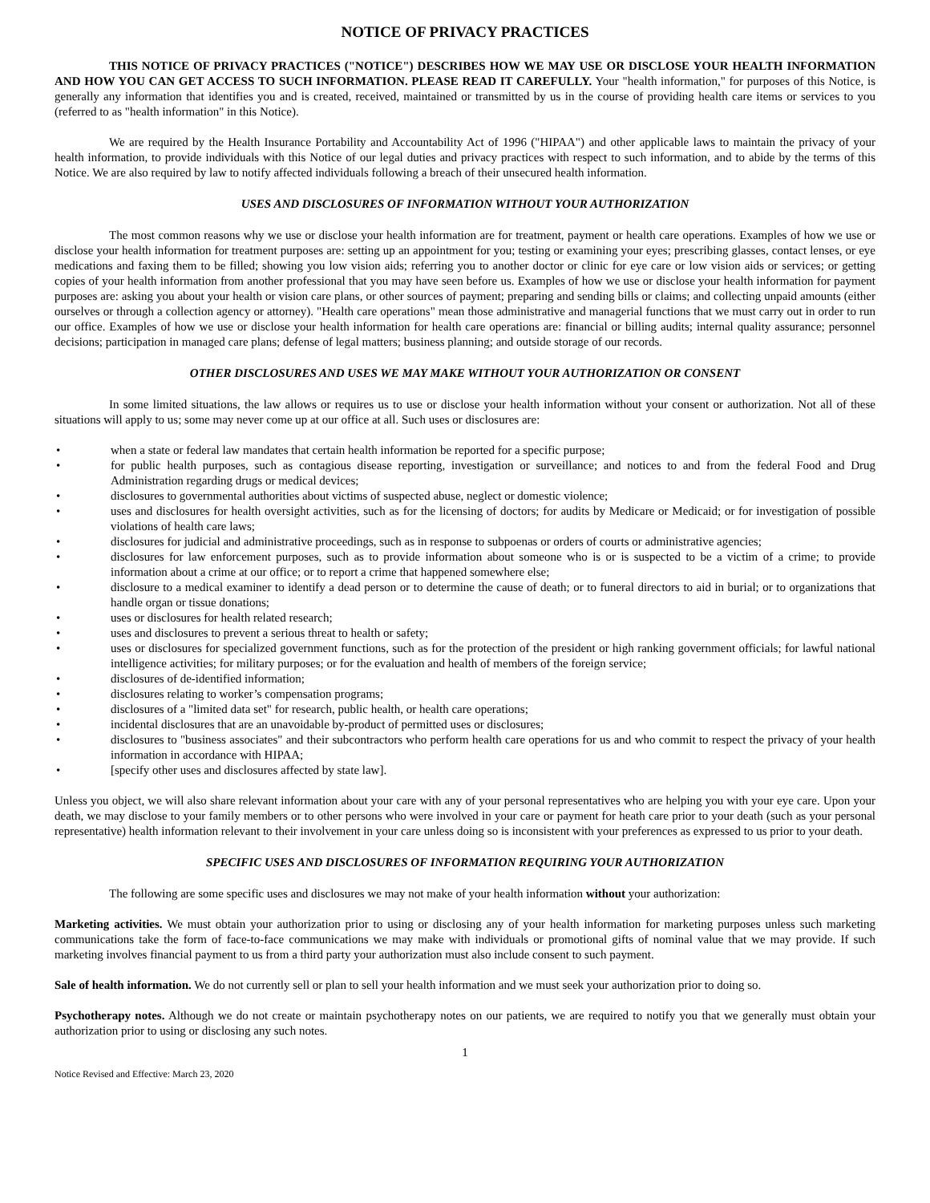NOTICE OF PRIVACY PRACTICES
THIS NOTICE OF PRIVACY PRACTICES ("NOTICE") DESCRIBES HOW WE MAY USE OR DISCLOSE YOUR HEALTH INFORMATION AND HOW YOU CAN GET ACCESS TO SUCH INFORMATION. PLEASE READ IT CAREFULLY. Your "health information," for purposes of this Notice, is generally any information that identifies you and is created, received, maintained or transmitted by us in the course of providing health care items or services to you (referred to as "health information" in this Notice).
We are required by the Health Insurance Portability and Accountability Act of 1996 ("HIPAA") and other applicable laws to maintain the privacy of your health information, to provide individuals with this Notice of our legal duties and privacy practices with respect to such information, and to abide by the terms of this Notice. We are also required by law to notify affected individuals following a breach of their unsecured health information.
USES AND DISCLOSURES OF INFORMATION WITHOUT YOUR AUTHORIZATION
The most common reasons why we use or disclose your health information are for treatment, payment or health care operations. Examples of how we use or disclose your health information for treatment purposes are: setting up an appointment for you; testing or examining your eyes; prescribing glasses, contact lenses, or eye medications and faxing them to be filled; showing you low vision aids; referring you to another doctor or clinic for eye care or low vision aids or services; or getting copies of your health information from another professional that you may have seen before us. Examples of how we use or disclose your health information for payment purposes are: asking you about your health or vision care plans, or other sources of payment; preparing and sending bills or claims; and collecting unpaid amounts (either ourselves or through a collection agency or attorney). "Health care operations" mean those administrative and managerial functions that we must carry out in order to run our office. Examples of how we use or disclose your health information for health care operations are: financial or billing audits; internal quality assurance; personnel decisions; participation in managed care plans; defense of legal matters; business planning; and outside storage of our records.
OTHER DISCLOSURES AND USES WE MAY MAKE WITHOUT YOUR AUTHORIZATION OR CONSENT
In some limited situations, the law allows or requires us to use or disclose your health information without your consent or authorization. Not all of these situations will apply to us; some may never come up at our office at all. Such uses or disclosures are:
• when a state or federal law mandates that certain health information be reported for a specific purpose;
• for public health purposes, such as contagious disease reporting, investigation or surveillance; and notices to and from the federal Food and Drug Administration regarding drugs or medical devices;
• disclosures to governmental authorities about victims of suspected abuse, neglect or domestic violence;
• uses and disclosures for health oversight activities, such as for the licensing of doctors; for audits by Medicare or Medicaid; or for investigation of possible violations of health care laws;
• disclosures for judicial and administrative proceedings, such as in response to subpoenas or orders of courts or administrative agencies;
• disclosures for law enforcement purposes, such as to provide information about someone who is or is suspected to be a victim of a crime; to provide information about a crime at our office; or to report a crime that happened somewhere else;
• disclosure to a medical examiner to identify a dead person or to determine the cause of death; or to funeral directors to aid in burial; or to organizations that handle organ or tissue donations;
• uses or disclosures for health related research;
• uses and disclosures to prevent a serious threat to health or safety;
• uses or disclosures for specialized government functions, such as for the protection of the president or high ranking government officials; for lawful national intelligence activities; for military purposes; or for the evaluation and health of members of the foreign service;
• disclosures of de-identified information;
• disclosures relating to worker’s compensation programs;
• disclosures of a "limited data set" for research, public health, or health care operations;
• incidental disclosures that are an unavoidable by-product of permitted uses or disclosures;
• disclosures to "business associates" and their subcontractors who perform health care operations for us and who commit to respect the privacy of your health information in accordance with HIPAA;
• [specify other uses and disclosures affected by state law].
Unless you object, we will also share relevant information about your care with any of your personal representatives who are helping you with your eye care. Upon your death, we may disclose to your family members or to other persons who were involved in your care or payment for heath care prior to your death (such as your personal representative) health information relevant to their involvement in your care unless doing so is inconsistent with your preferences as expressed to us prior to your death.
SPECIFIC USES AND DISCLOSURES OF INFORMATION REQUIRING YOUR AUTHORIZATION
The following are some specific uses and disclosures we may not make of your health information without your authorization:
Marketing activities. We must obtain your authorization prior to using or disclosing any of your health information for marketing purposes unless such marketing communications take the form of face-to-face communications we may make with individuals or promotional gifts of nominal value that we may provide. If such marketing involves financial payment to us from a third party your authorization must also include consent to such payment.
Sale of health information. We do not currently sell or plan to sell your health information and we must seek your authorization prior to doing so.
Psychotherapy notes. Although we do not create or maintain psychotherapy notes on our patients, we are required to notify you that we generally must obtain your authorization prior to using or disclosing any such notes.
1
Notice Revised and Effective: March 23, 2020